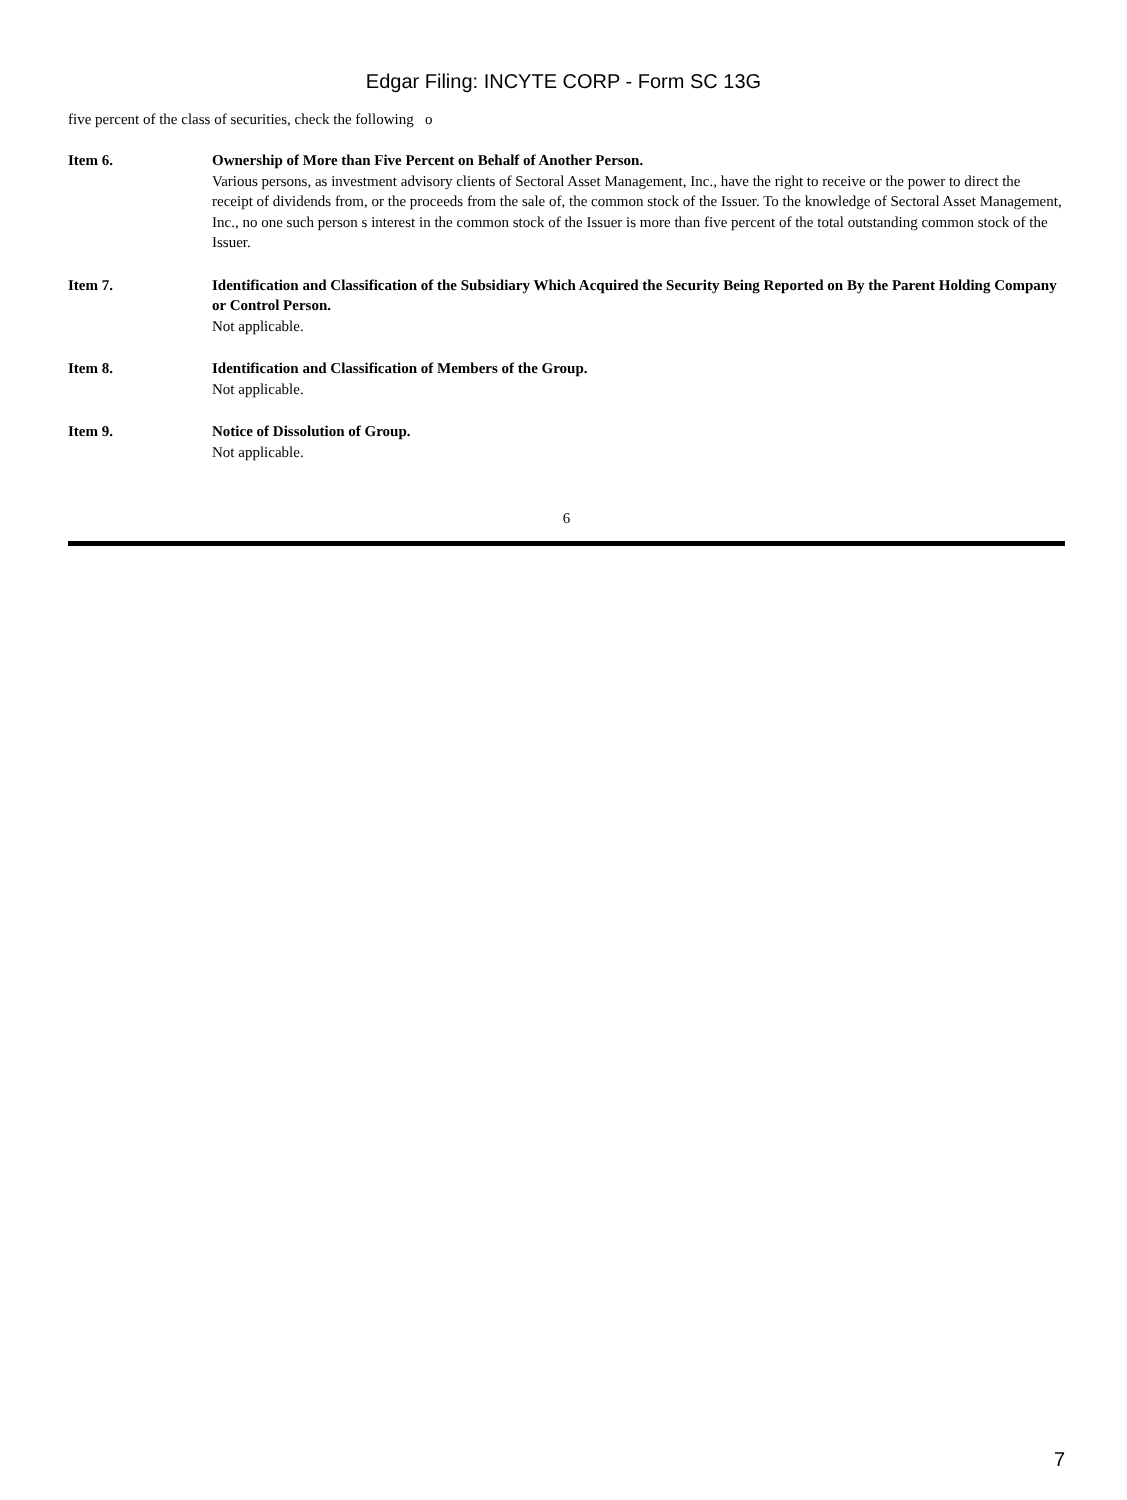Edgar Filing: INCYTE CORP - Form SC 13G
five percent of the class of securities, check the following o
Item 6. Ownership of More than Five Percent on Behalf of Another Person.
Various persons, as investment advisory clients of Sectoral Asset Management, Inc., have the right to receive or the power to direct the receipt of dividends from, or the proceeds from the sale of, the common stock of the Issuer. To the knowledge of Sectoral Asset Management, Inc., no one such person s interest in the common stock of the Issuer is more than five percent of the total outstanding common stock of the Issuer.
Item 7. Identification and Classification of the Subsidiary Which Acquired the Security Being Reported on By the Parent Holding Company or Control Person.
Not applicable.
Item 8. Identification and Classification of Members of the Group.
Not applicable.
Item 9. Notice of Dissolution of Group.
Not applicable.
6
7